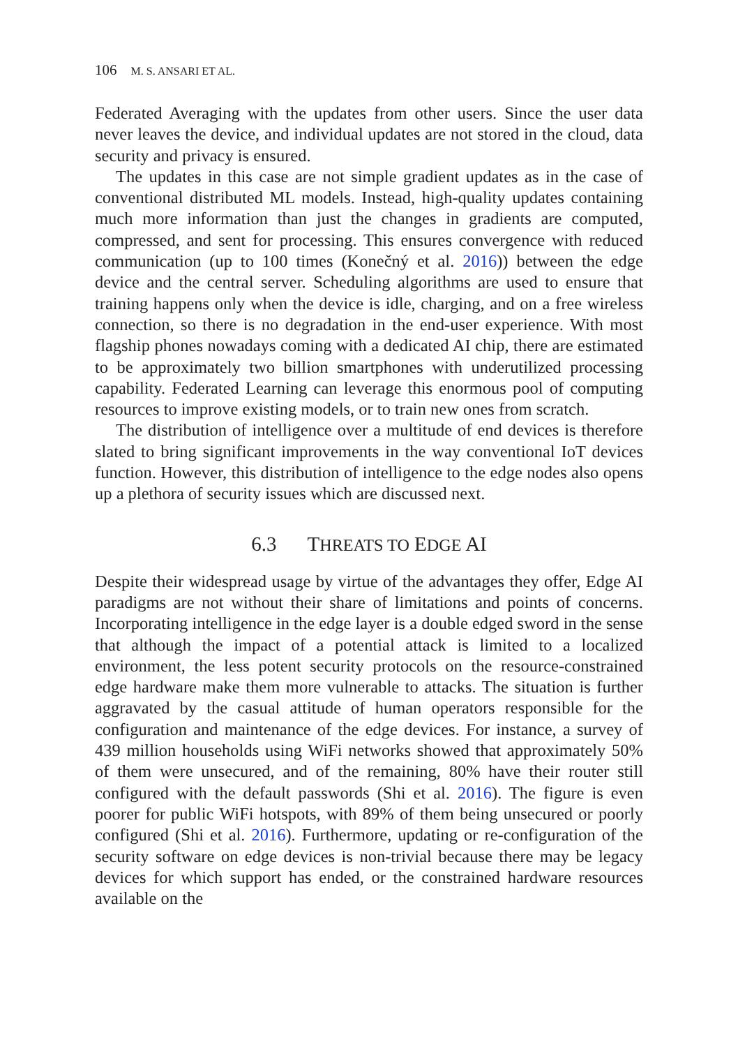106 M. S. ANSARI ET AL.
Federated Averaging with the updates from other users. Since the user data never leaves the device, and individual updates are not stored in the cloud, data security and privacy is ensured.
The updates in this case are not simple gradient updates as in the case of conventional distributed ML models. Instead, high-quality updates containing much more information than just the changes in gradients are computed, compressed, and sent for processing. This ensures convergence with reduced communication (up to 100 times (Konečný et al. 2016)) between the edge device and the central server. Scheduling algorithms are used to ensure that training happens only when the device is idle, charging, and on a free wireless connection, so there is no degradation in the end-user experience. With most flagship phones nowadays coming with a dedicated AI chip, there are estimated to be approximately two billion smartphones with underutilized processing capability. Federated Learning can leverage this enormous pool of computing resources to improve existing models, or to train new ones from scratch.
The distribution of intelligence over a multitude of end devices is therefore slated to bring significant improvements in the way conventional IoT devices function. However, this distribution of intelligence to the edge nodes also opens up a plethora of security issues which are discussed next.
6.3 THREATS TO EDGE AI
Despite their widespread usage by virtue of the advantages they offer, Edge AI paradigms are not without their share of limitations and points of concerns. Incorporating intelligence in the edge layer is a double edged sword in the sense that although the impact of a potential attack is limited to a localized environment, the less potent security protocols on the resource-constrained edge hardware make them more vulnerable to attacks. The situation is further aggravated by the casual attitude of human operators responsible for the configuration and maintenance of the edge devices. For instance, a survey of 439 million households using WiFi networks showed that approximately 50% of them were unsecured, and of the remaining, 80% have their router still configured with the default passwords (Shi et al. 2016). The figure is even poorer for public WiFi hotspots, with 89% of them being unsecured or poorly configured (Shi et al. 2016). Furthermore, updating or re-configuration of the security software on edge devices is non-trivial because there may be legacy devices for which support has ended, or the constrained hardware resources available on the